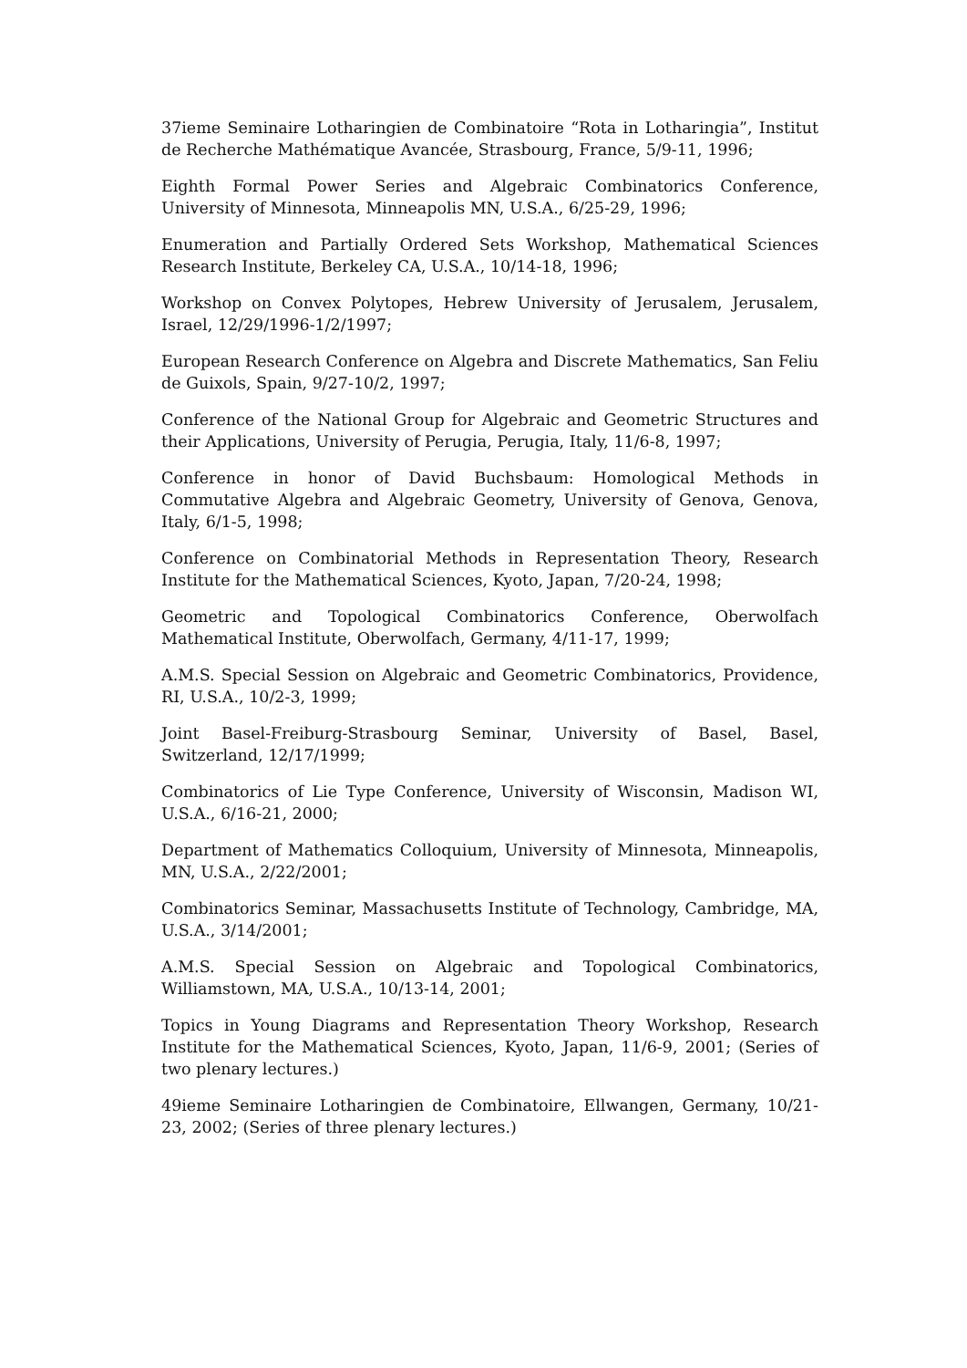37ieme Seminaire Lotharingien de Combinatoire “Rota in Lotharingia”, Institut de Recherche Mathématique Avancée, Strasbourg, France, 5/9-11, 1996;
Eighth Formal Power Series and Algebraic Combinatorics Conference, University of Minnesota, Minneapolis MN, U.S.A., 6/25-29, 1996;
Enumeration and Partially Ordered Sets Workshop, Mathematical Sciences Research Institute, Berkeley CA, U.S.A., 10/14-18, 1996;
Workshop on Convex Polytopes, Hebrew University of Jerusalem, Jerusalem, Israel, 12/29/1996-1/2/1997;
European Research Conference on Algebra and Discrete Mathematics, San Feliu de Guixols, Spain, 9/27-10/2, 1997;
Conference of the National Group for Algebraic and Geometric Structures and their Applications, University of Perugia, Perugia, Italy, 11/6-8, 1997;
Conference in honor of David Buchsbaum: Homological Methods in Commutative Algebra and Algebraic Geometry, University of Genova, Genova, Italy, 6/1-5, 1998;
Conference on Combinatorial Methods in Representation Theory, Research Institute for the Mathematical Sciences, Kyoto, Japan, 7/20-24, 1998;
Geometric and Topological Combinatorics Conference, Oberwolfach Mathematical Institute, Oberwolfach, Germany, 4/11-17, 1999;
A.M.S. Special Session on Algebraic and Geometric Combinatorics, Providence, RI, U.S.A., 10/2-3, 1999;
Joint Basel-Freiburg-Strasbourg Seminar, University of Basel, Basel, Switzerland, 12/17/1999;
Combinatorics of Lie Type Conference, University of Wisconsin, Madison WI, U.S.A., 6/16-21, 2000;
Department of Mathematics Colloquium, University of Minnesota, Minneapolis, MN, U.S.A., 2/22/2001;
Combinatorics Seminar, Massachusetts Institute of Technology, Cambridge, MA, U.S.A., 3/14/2001;
A.M.S. Special Session on Algebraic and Topological Combinatorics, Williamstown, MA, U.S.A., 10/13-14, 2001;
Topics in Young Diagrams and Representation Theory Workshop, Research Institute for the Mathematical Sciences, Kyoto, Japan, 11/6-9, 2001; (Series of two plenary lectures.)
49ieme Seminaire Lotharingien de Combinatoire, Ellwangen, Germany, 10/21-23, 2002; (Series of three plenary lectures.)